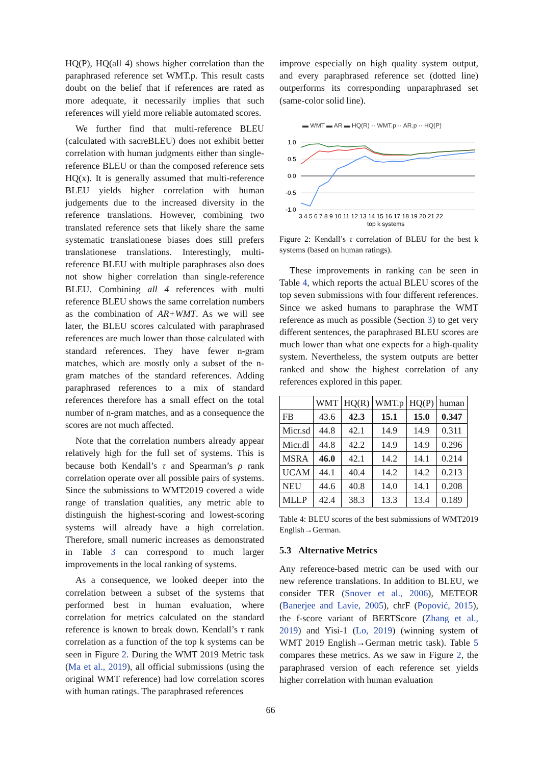HQ(P), HQ(all 4) shows higher correlation than the paraphrased reference set WMT.p. This result casts doubt on the belief that if references are rated as more adequate, it necessarily implies that such references will yield more reliable automated scores.
We further find that multi-reference BLEU (calculated with sacreBLEU) does not exhibit better correlation with human judgments either than single-reference BLEU or than the composed reference sets HQ(x). It is generally assumed that multi-reference BLEU yields higher correlation with human judgements due to the increased diversity in the reference translations. However, combining two translated reference sets that likely share the same systematic translationese biases does still prefers translationese translations. Interestingly, multi-reference BLEU with multiple paraphrases also does not show higher correlation than single-reference BLEU. Combining all 4 references with multi reference BLEU shows the same correlation numbers as the combination of AR+WMT. As we will see later, the BLEU scores calculated with paraphrased references are much lower than those calculated with standard references. They have fewer n-gram matches, which are mostly only a subset of the n-gram matches of the standard references. Adding paraphrased references to a mix of standard references therefore has a small effect on the total number of n-gram matches, and as a consequence the scores are not much affected.
Note that the correlation numbers already appear relatively high for the full set of systems. This is because both Kendall’s τ and Spearman’s ρ rank correlation operate over all possible pairs of systems. Since the submissions to WMT2019 covered a wide range of translation qualities, any metric able to distinguish the highest-scoring and lowest-scoring systems will already have a high correlation. Therefore, small numeric increases as demonstrated in Table 3 can correspond to much larger improvements in the local ranking of systems.
As a consequence, we looked deeper into the correlation between a subset of the systems that performed best in human evaluation, where correlation for metrics calculated on the standard reference is known to break down. Kendall’s τ rank correlation as a function of the top k systems can be seen in Figure 2. During the WMT 2019 Metric task (Ma et al., 2019), all official submissions (using the original WMT reference) had low correlation scores with human ratings. The paraphrased references
improve especially on high quality system output, and every paraphrased reference set (dotted line) outperforms its corresponding unparaphrased set (same-color solid line).
▬ WMT ▬ AR ▬ HQ(R) ·· WMT.p ·· AR.p ·· HQ(P)
1.0
0.5
0.0
-0.5
-1.0
3 4 5 6 7 8 9 10 11 12 13 14 15 16 17 18 19 20 21 22
top k systems
Figure 2: Kendall’s τ correlation of BLEU for the best k systems (based on human ratings).
These improvements in ranking can be seen in Table 4, which reports the actual BLEU scores of the top seven submissions with four different references. Since we asked humans to paraphrase the WMT reference as much as possible (Section 3) to get very different sentences, the paraphrased BLEU scores are much lower than what one expects for a high-quality system. Nevertheless, the system outputs are better ranked and show the highest correlation of any references explored in this paper.
| | WMT | HQ(R) | WMT.p | HQ(P) | human |
| --- | --- | --- | --- | --- | --- |
| FB | 43.6 | 42.3 | 15.1 | 15.0 | 0.347 |
| Micr.sd | 44.8 | 42.1 | 14.9 | 14.9 | 0.311 |
| Micr.dl | 44.8 | 42.2 | 14.9 | 14.9 | 0.296 |
| MSRA | 46.0 | 42.1 | 14.2 | 14.1 | 0.214 |
| UCAM | 44.1 | 40.4 | 14.2 | 14.2 | 0.213 |
| NEU | 44.6 | 40.8 | 14.0 | 14.1 | 0.208 |
| MLLP | 42.4 | 38.3 | 13.3 | 13.4 | 0.189 |
Table 4: BLEU scores of the best submissions of WMT2019 English→German.
5.3 Alternative Metrics
Any reference-based metric can be used with our new reference translations. In addition to BLEU, we consider TER (Snover et al., 2006), METEOR (Banerjee and Lavie, 2005), chrF (Popović, 2015), the f-score variant of BERTScore (Zhang et al., 2019) and Yisi-1 (Lo, 2019) (winning system of WMT 2019 English→German metric task). Table 5 compares these metrics. As we saw in Figure 2, the paraphrased version of each reference set yields higher correlation with human evaluation
66